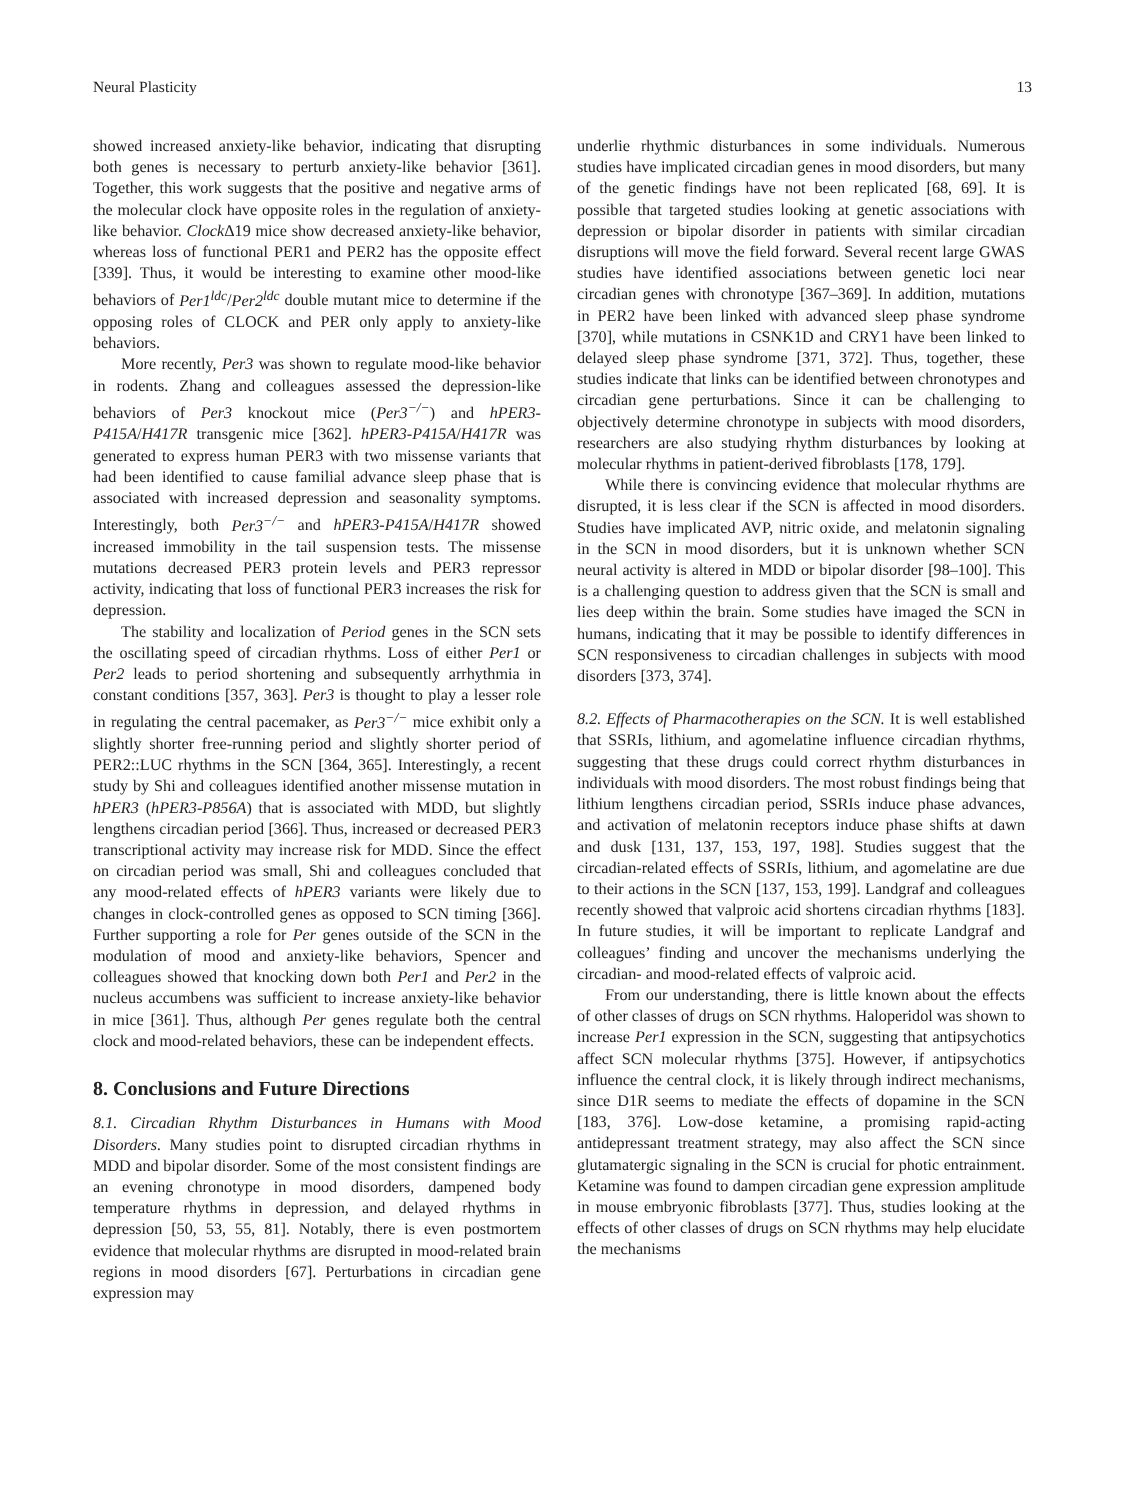Neural Plasticity 13
showed increased anxiety-like behavior, indicating that disrupting both genes is necessary to perturb anxiety-like behavior [361]. Together, this work suggests that the positive and negative arms of the molecular clock have opposite roles in the regulation of anxiety-like behavior. Clock Δ19 mice show decreased anxiety-like behavior, whereas loss of functional PER1 and PER2 has the opposite effect [339]. Thus, it would be interesting to examine other mood-like behaviors of Per1<sup>ldc</sup>/Per2<sup>ldc</sup> double mutant mice to determine if the opposing roles of CLOCK and PER only apply to anxiety-like behaviors.
More recently, Per3 was shown to regulate mood-like behavior in rodents. Zhang and colleagues assessed the depression-like behaviors of Per3 knockout mice (Per3<sup>−/−</sup>) and hPER3-P415A/H417R transgenic mice [362]. hPER3-P415A/H417R was generated to express human PER3 with two missense variants that had been identified to cause familial advance sleep phase that is associated with increased depression and seasonality symptoms. Interestingly, both Per3<sup>−/−</sup> and hPER3-P415A/H417R showed increased immobility in the tail suspension tests. The missense mutations decreased PER3 protein levels and PER3 repressor activity, indicating that loss of functional PER3 increases the risk for depression.
The stability and localization of Period genes in the SCN sets the oscillating speed of circadian rhythms. Loss of either Per1 or Per2 leads to period shortening and subsequently arrhythmia in constant conditions [357, 363]. Per3 is thought to play a lesser role in regulating the central pacemaker, as Per3<sup>−/−</sup> mice exhibit only a slightly shorter free-running period and slightly shorter period of PER2::LUC rhythms in the SCN [364, 365]. Interestingly, a recent study by Shi and colleagues identified another missense mutation in hPER3 (hPER3-P856A) that is associated with MDD, but slightly lengthens circadian period [366]. Thus, increased or decreased PER3 transcriptional activity may increase risk for MDD. Since the effect on circadian period was small, Shi and colleagues concluded that any mood-related effects of hPER3 variants were likely due to changes in clock-controlled genes as opposed to SCN timing [366]. Further supporting a role for Per genes outside of the SCN in the modulation of mood and anxiety-like behaviors, Spencer and colleagues showed that knocking down both Per1 and Per2 in the nucleus accumbens was sufficient to increase anxiety-like behavior in mice [361]. Thus, although Per genes regulate both the central clock and mood-related behaviors, these can be independent effects.
8. Conclusions and Future Directions
8.1. Circadian Rhythm Disturbances in Humans with Mood Disorders. Many studies point to disrupted circadian rhythms in MDD and bipolar disorder. Some of the most consistent findings are an evening chronotype in mood disorders, dampened body temperature rhythms in depression, and delayed rhythms in depression [50, 53, 55, 81]. Notably, there is even postmortem evidence that molecular rhythms are disrupted in mood-related brain regions in mood disorders [67]. Perturbations in circadian gene expression may
underlie rhythmic disturbances in some individuals. Numerous studies have implicated circadian genes in mood disorders, but many of the genetic findings have not been replicated [68, 69]. It is possible that targeted studies looking at genetic associations with depression or bipolar disorder in patients with similar circadian disruptions will move the field forward. Several recent large GWAS studies have identified associations between genetic loci near circadian genes with chronotype [367–369]. In addition, mutations in PER2 have been linked with advanced sleep phase syndrome [370], while mutations in CSNK1D and CRY1 have been linked to delayed sleep phase syndrome [371, 372]. Thus, together, these studies indicate that links can be identified between chronotypes and circadian gene perturbations. Since it can be challenging to objectively determine chronotype in subjects with mood disorders, researchers are also studying rhythm disturbances by looking at molecular rhythms in patient-derived fibroblasts [178, 179].
While there is convincing evidence that molecular rhythms are disrupted, it is less clear if the SCN is affected in mood disorders. Studies have implicated AVP, nitric oxide, and melatonin signaling in the SCN in mood disorders, but it is unknown whether SCN neural activity is altered in MDD or bipolar disorder [98–100]. This is a challenging question to address given that the SCN is small and lies deep within the brain. Some studies have imaged the SCN in humans, indicating that it may be possible to identify differences in SCN responsiveness to circadian challenges in subjects with mood disorders [373, 374].
8.2. Effects of Pharmacotherapies on the SCN. It is well established that SSRIs, lithium, and agomelatine influence circadian rhythms, suggesting that these drugs could correct rhythm disturbances in individuals with mood disorders. The most robust findings being that lithium lengthens circadian period, SSRIs induce phase advances, and activation of melatonin receptors induce phase shifts at dawn and dusk [131, 137, 153, 197, 198]. Studies suggest that the circadian-related effects of SSRIs, lithium, and agomelatine are due to their actions in the SCN [137, 153, 199]. Landgraf and colleagues recently showed that valproic acid shortens circadian rhythms [183]. In future studies, it will be important to replicate Landgraf and colleagues’ finding and uncover the mechanisms underlying the circadian- and mood-related effects of valproic acid.
From our understanding, there is little known about the effects of other classes of drugs on SCN rhythms. Haloperidol was shown to increase Per1 expression in the SCN, suggesting that antipsychotics affect SCN molecular rhythms [375]. However, if antipsychotics influence the central clock, it is likely through indirect mechanisms, since D1R seems to mediate the effects of dopamine in the SCN [183, 376]. Low-dose ketamine, a promising rapid-acting antidepressant treatment strategy, may also affect the SCN since glutamatergic signaling in the SCN is crucial for photic entrainment. Ketamine was found to dampen circadian gene expression amplitude in mouse embryonic fibroblasts [377]. Thus, studies looking at the effects of other classes of drugs on SCN rhythms may help elucidate the mechanisms